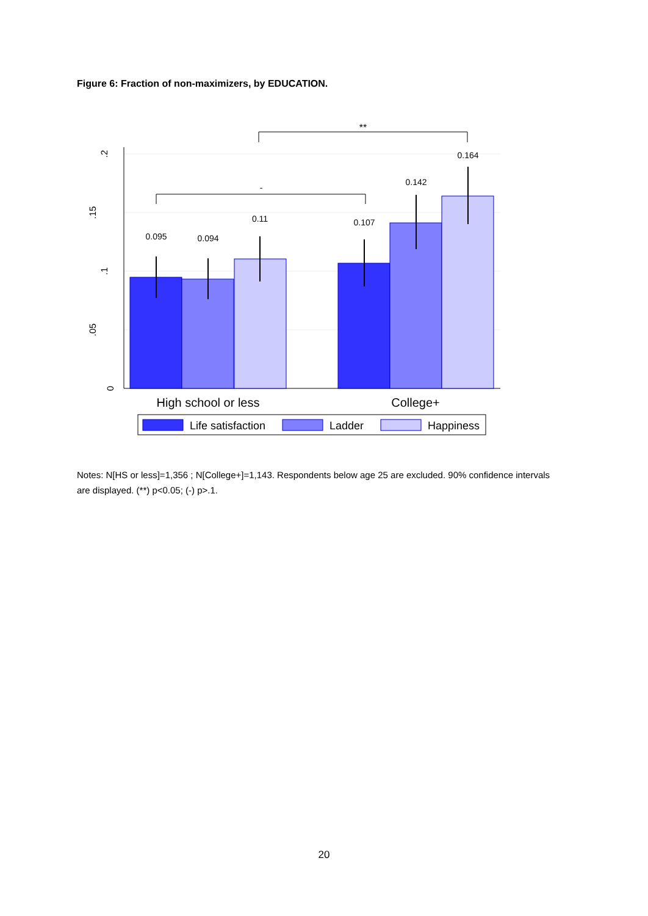Figure 6: Fraction of non-maximizers, by EDUCATION.
0
.05
.1
.15
.2
0.095
0.094
0.11
0.107
0.142
0.164
-
**
High school or less
College+
Life satisfaction
Ladder
Happiness
Notes: N[HS or less]=1,356 ; N[College+]=1,143. Respondents below age 25 are excluded. 90% confidence intervals are displayed. (**) p<0.05; (-) p>.1.
20